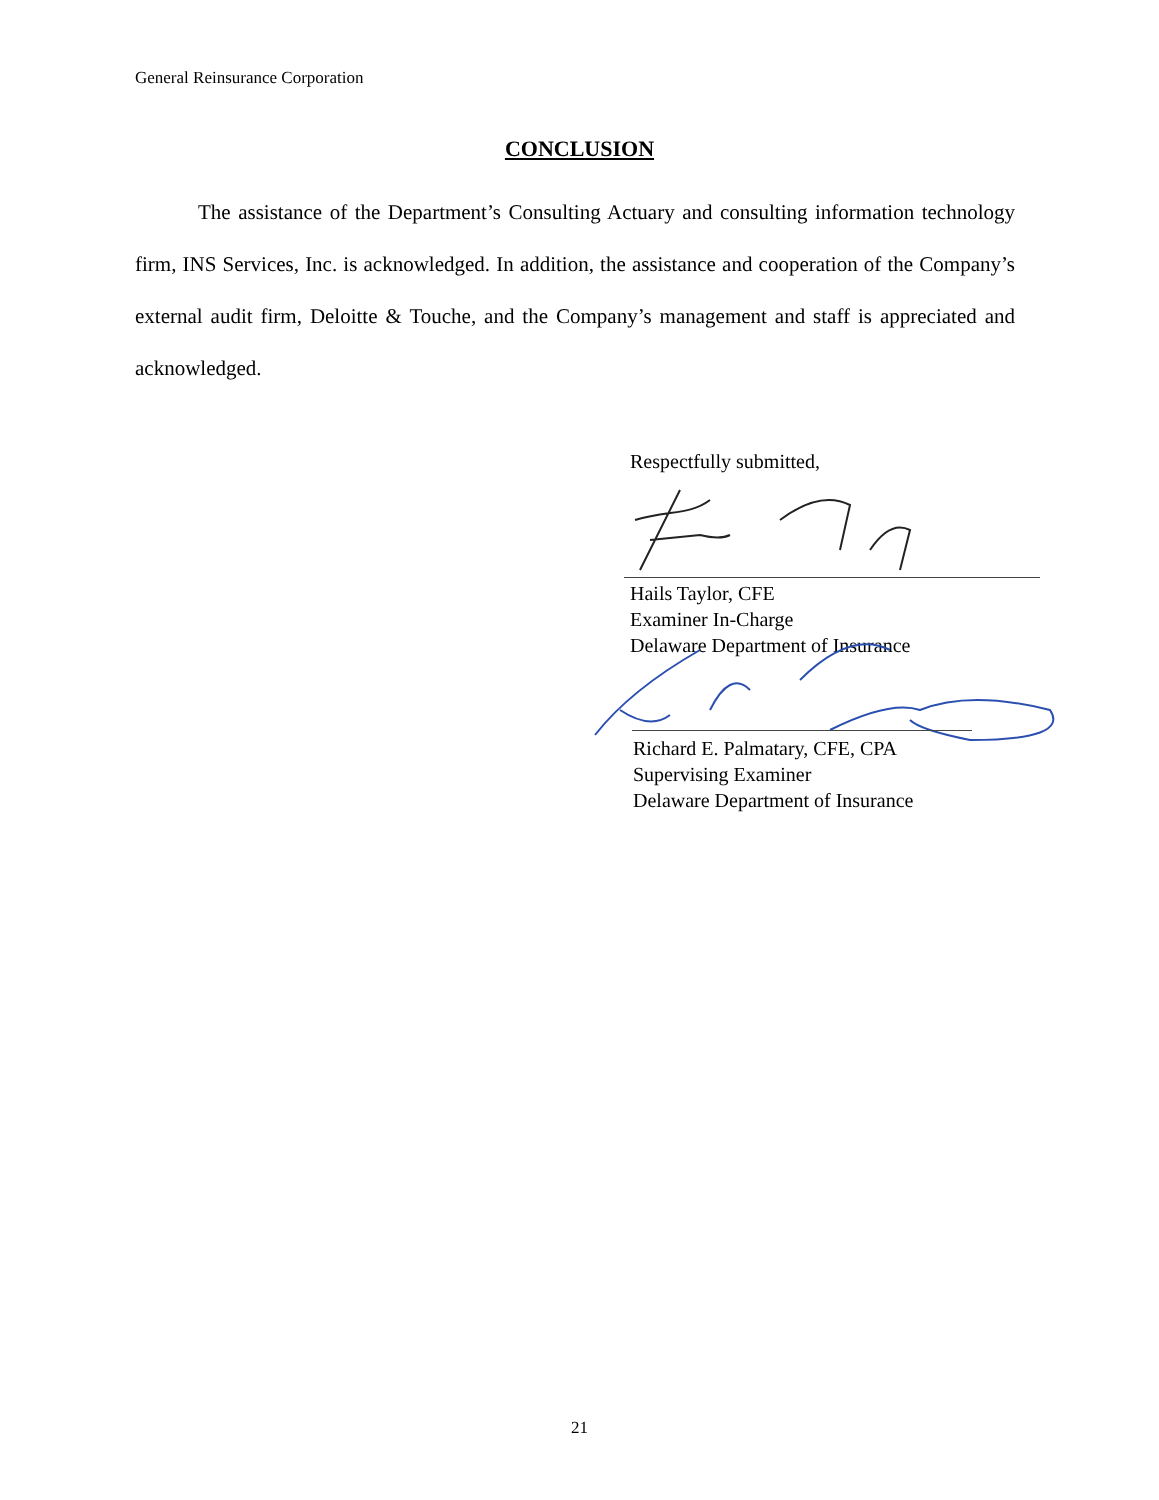General Reinsurance Corporation
CONCLUSION
   The assistance of the Department’s Consulting Actuary and consulting information technology firm, INS Services, Inc. is acknowledged. In addition, the assistance and cooperation of the Company’s external audit firm, Deloitte & Touche, and the Company’s management and staff is appreciated and acknowledged.
Respectfully submitted,
Hails Taylor, CFE
Examiner In-Charge
Delaware Department of Insurance
Richard E. Palmatary, CFE, CPA
Supervising Examiner
Delaware Department of Insurance
21